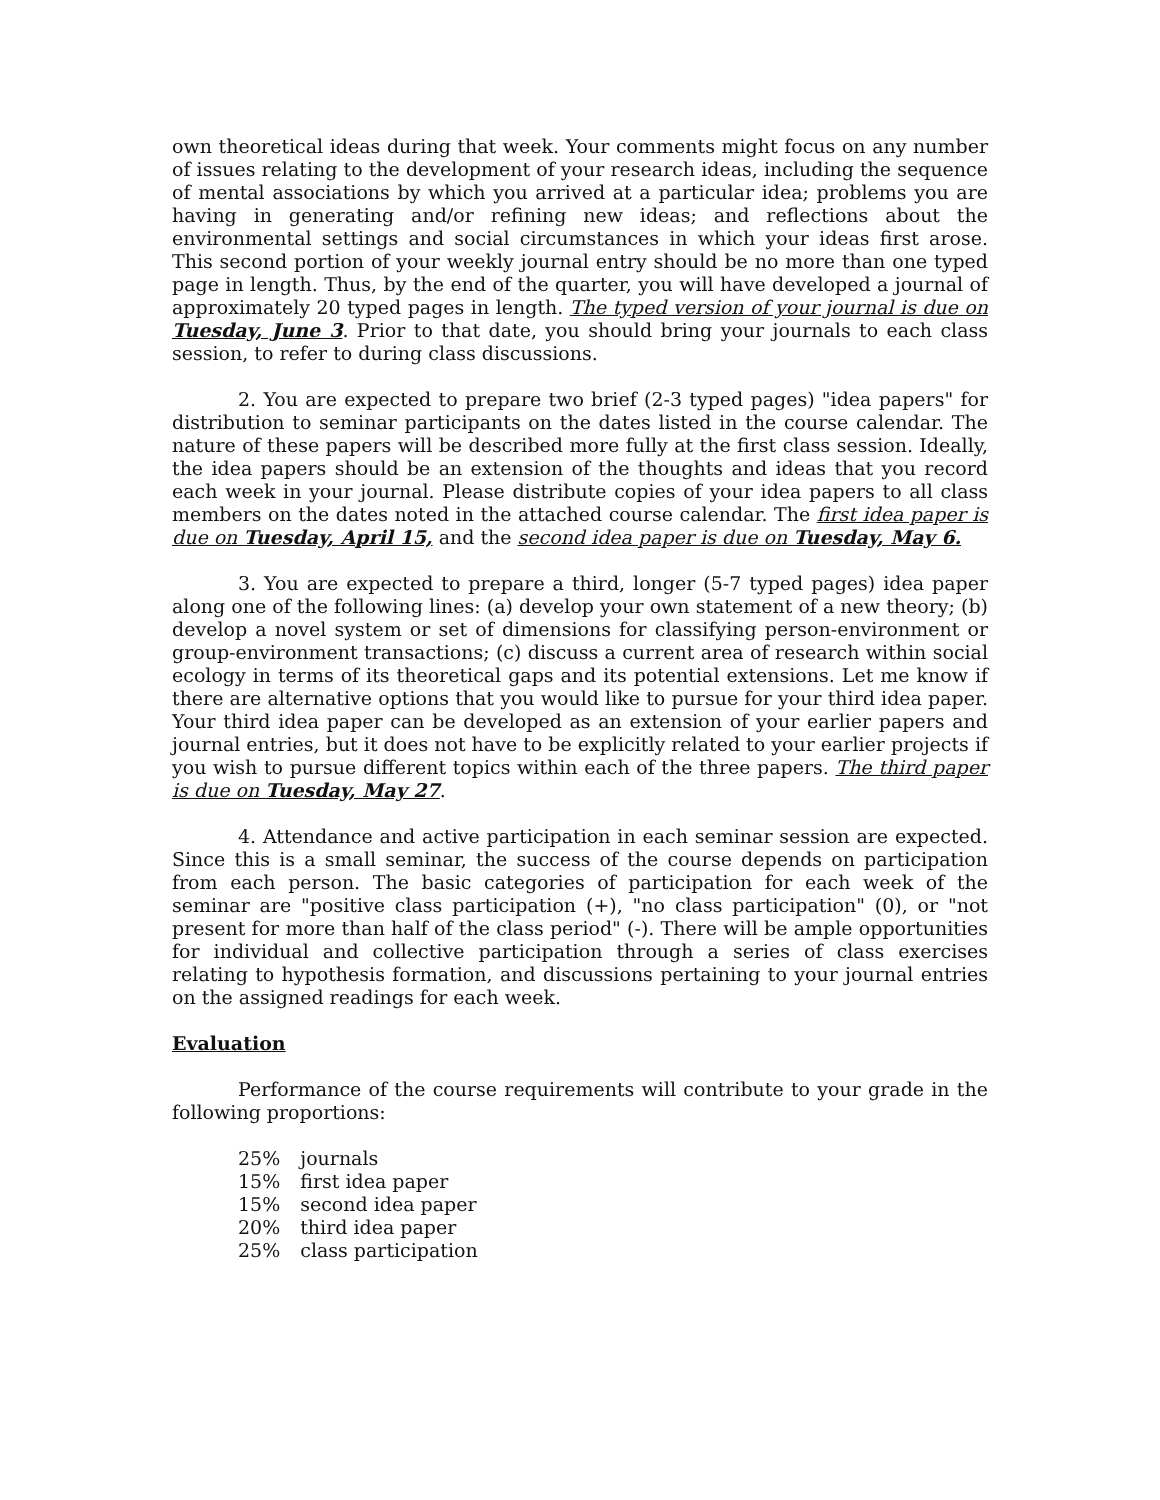own theoretical ideas during that week. Your comments might focus on any number of issues relating to the development of your research ideas, including the sequence of mental associations by which you arrived at a particular idea; problems you are having in generating and/or refining new ideas; and reflections about the environmental settings and social circumstances in which your ideas first arose. This second portion of your weekly journal entry should be no more than one typed page in length. Thus, by the end of the quarter, you will have developed a journal of approximately 20 typed pages in length. The typed version of your journal is due on Tuesday, June 3. Prior to that date, you should bring your journals to each class session, to refer to during class discussions.
2. You are expected to prepare two brief (2-3 typed pages) "idea papers" for distribution to seminar participants on the dates listed in the course calendar. The nature of these papers will be described more fully at the first class session. Ideally, the idea papers should be an extension of the thoughts and ideas that you record each week in your journal. Please distribute copies of your idea papers to all class members on the dates noted in the attached course calendar. The first idea paper is due on Tuesday, April 15, and the second idea paper is due on Tuesday, May 6.
3. You are expected to prepare a third, longer (5-7 typed pages) idea paper along one of the following lines: (a) develop your own statement of a new theory; (b) develop a novel system or set of dimensions for classifying person-environment or group-environment transactions; (c) discuss a current area of research within social ecology in terms of its theoretical gaps and its potential extensions. Let me know if there are alternative options that you would like to pursue for your third idea paper. Your third idea paper can be developed as an extension of your earlier papers and journal entries, but it does not have to be explicitly related to your earlier projects if you wish to pursue different topics within each of the three papers. The third paper is due on Tuesday, May 27.
4. Attendance and active participation in each seminar session are expected. Since this is a small seminar, the success of the course depends on participation from each person. The basic categories of participation for each week of the seminar are "positive class participation (+), "no class participation" (0), or "not present for more than half of the class period" (-). There will be ample opportunities for individual and collective participation through a series of class exercises relating to hypothesis formation, and discussions pertaining to your journal entries on the assigned readings for each week.
Evaluation
Performance of the course requirements will contribute to your grade in the following proportions:
| 25% | journals |
| 15% | first idea paper |
| 15% | second idea paper |
| 20% | third idea paper |
| 25% | class participation |